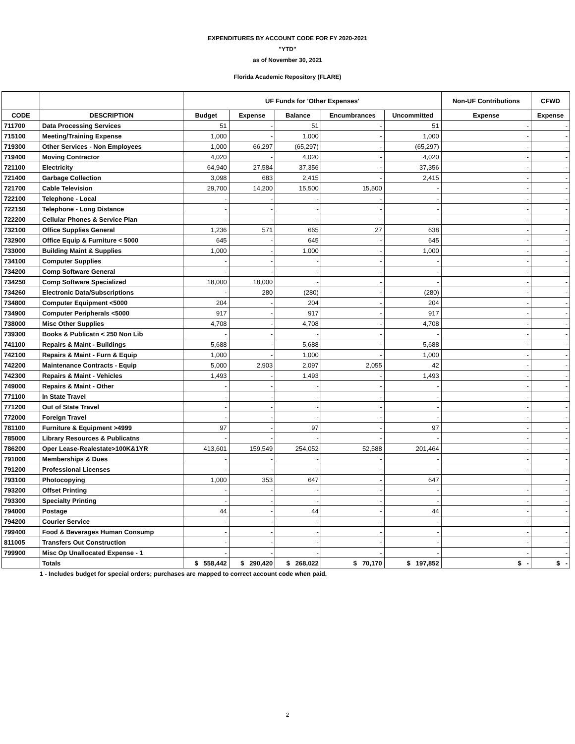EXPENDITURES BY ACCOUNT CODE FOR FY 2020-2021
"YTD"
as of November 30, 2021
Florida Academic Repository (FLARE)
| | | UF Funds for 'Other Expenses' | | | | | Non-UF Contributions | CFWD |
| --- | --- | --- | --- | --- | --- | --- | --- | --- |
| CODE | DESCRIPTION | Budget | Expense | Balance | Encumbrances | Uncommitted | Expense | Expense |
| 711700 | Data Processing Services | 51 | - | 51 | - | 51 | - | - |
| 715100 | Meeting/Training Expense | 1,000 | - | 1,000 | - | 1,000 | - | - |
| 719300 | Other Services - Non Employees | 1,000 | 66,297 | (65,297) | - | (65,297) | - | - |
| 719400 | Moving Contractor | 4,020 | - | 4,020 | - | 4,020 | - | - |
| 721100 | Electricity | 64,940 | 27,584 | 37,356 | - | 37,356 | - | - |
| 721400 | Garbage Collection | 3,098 | 683 | 2,415 | - | 2,415 | - | - |
| 721700 | Cable Television | 29,700 | 14,200 | 15,500 | 15,500 | - | - | - |
| 722100 | Telephone - Local | - | - | - | - | - | - | - |
| 722150 | Telephone - Long Distance | - | - | - | - | - | - | - |
| 722200 | Cellular Phones & Service Plan | - | - | - | - | - | - | - |
| 732100 | Office Supplies General | 1,236 | 571 | 665 | 27 | 638 | - | - |
| 732900 | Office Equip & Furniture < 5000 | 645 | - | 645 | - | 645 | - | - |
| 733000 | Building Maint & Supplies | 1,000 | - | 1,000 | - | 1,000 | - | - |
| 734100 | Computer Supplies | - | - | - | - | - | - | - |
| 734200 | Comp Software General | - | - | - | - | - | - | - |
| 734250 | Comp Software Specialized | 18,000 | 18,000 | - | - | - | - | - |
| 734260 | Electronic Data/Subscriptions | - | 280 | (280) | - | (280) | - | - |
| 734800 | Computer Equipment <5000 | 204 | - | 204 | - | 204 | - | - |
| 734900 | Computer Peripherals <5000 | 917 | - | 917 | - | 917 | - | - |
| 738000 | Misc Other Supplies | 4,708 | - | 4,708 | - | 4,708 | - | - |
| 739300 | Books & Publicatn < 250 Non Lib | - | - | - | - | - | - | - |
| 741100 | Repairs & Maint - Buildings | 5,688 | - | 5,688 | - | 5,688 | - | - |
| 742100 | Repairs & Maint - Furn & Equip | 1,000 | - | 1,000 | - | 1,000 | - | - |
| 742200 | Maintenance Contracts - Equip | 5,000 | 2,903 | 2,097 | 2,055 | 42 | - | - |
| 742300 | Repairs & Maint - Vehicles | 1,493 | - | 1,493 | - | 1,493 | - | - |
| 749000 | Repairs & Maint - Other | - | - | - | - | - | - | - |
| 771100 | In State Travel | - | - | - | - | - | - | - |
| 771200 | Out of State Travel | - | - | - | - | - | - | - |
| 772000 | Foreign Travel | - | - | - | - | - | - | - |
| 781100 | Furniture & Equipment >4999 | 97 | - | 97 | - | 97 | - | - |
| 785000 | Library Resources & Publicatns | - | - | - | - | - | - | - |
| 786200 | Oper Lease-Realestate>100K&1YR | 413,601 | 159,549 | 254,052 | 52,588 | 201,464 | - | - |
| 791000 | Memberships & Dues | - | - | - | - | - | - | - |
| 791200 | Professional Licenses | - | - | - | - | - | - | - |
| 793100 | Photocopying | 1,000 | 353 | 647 | - | 647 | | - |
| 793200 | Offset Printing | - | - | - | - | - | - | - |
| 793300 | Specialty Printing | - | - | - | - | - | - | - |
| 794000 | Postage | 44 | - | 44 | - | 44 | - | - |
| 794200 | Courier Service | - | - | - | - | - | - | - |
| 799400 | Food & Beverages Human Consump | - | - | - | - | - | - | - |
| 811005 | Transfers Out Construction | - | - | - | - | - | - | - |
| 799900 | Misc Op Unallocated Expense - 1 | - | - | - | - | - | - | - |
| | Totals | $ 558,442 | $ 290,420 | $ 268,022 | $ 70,170 | $ 197,852 | $ - | $ - |
1 - Includes budget for special orders; purchases are mapped to correct account code when paid.
2